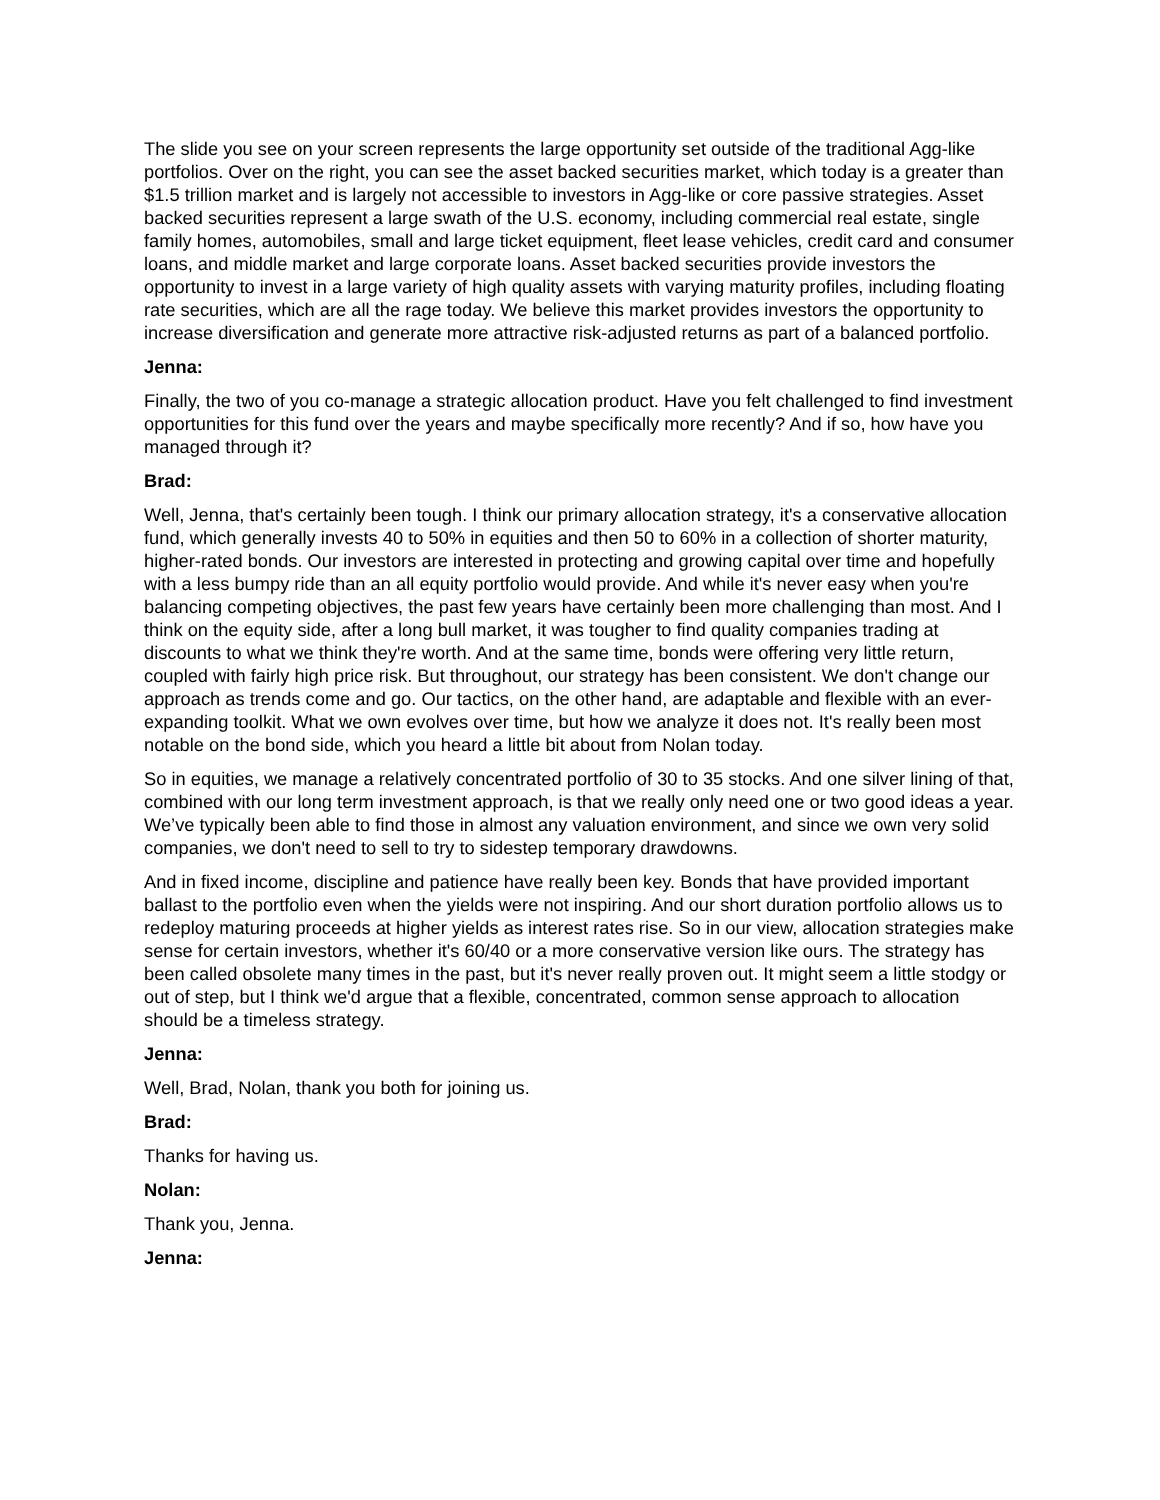The slide you see on your screen represents the large opportunity set outside of the traditional Agg-like portfolios. Over on the right, you can see the asset backed securities market, which today is a greater than $1.5 trillion market and is largely not accessible to investors in Agg-like or core passive strategies. Asset backed securities represent a large swath of the U.S. economy, including commercial real estate, single family homes, automobiles, small and large ticket equipment, fleet lease vehicles, credit card and consumer loans, and middle market and large corporate loans. Asset backed securities provide investors the opportunity to invest in a large variety of high quality assets with varying maturity profiles, including floating rate securities, which are all the rage today. We believe this market provides investors the opportunity to increase diversification and generate more attractive risk-adjusted returns as part of a balanced portfolio.
Jenna:
Finally, the two of you co-manage a strategic allocation product. Have you felt challenged to find investment opportunities for this fund over the years and maybe specifically more recently? And if so, how have you managed through it?
Brad:
Well, Jenna, that's certainly been tough. I think our primary allocation strategy, it's a conservative allocation fund, which generally invests 40 to 50% in equities and then 50 to 60% in a collection of shorter maturity, higher-rated bonds. Our investors are interested in protecting and growing capital over time and hopefully with a less bumpy ride than an all equity portfolio would provide. And while it's never easy when you're balancing competing objectives, the past few years have certainly been more challenging than most. And I think on the equity side, after a long bull market, it was tougher to find quality companies trading at discounts to what we think they're worth. And at the same time, bonds were offering very little return, coupled with fairly high price risk. But throughout, our strategy has been consistent. We don't change our approach as trends come and go. Our tactics, on the other hand, are adaptable and flexible with an ever-expanding toolkit. What we own evolves over time, but how we analyze it does not. It's really been most notable on the bond side, which you heard a little bit about from Nolan today.
So in equities, we manage a relatively concentrated portfolio of 30 to 35 stocks. And one silver lining of that, combined with our long term investment approach, is that we really only need one or two good ideas a year. We’ve typically been able to find those in almost any valuation environment, and since we own very solid companies, we don't need to sell to try to sidestep temporary drawdowns.
And in fixed income, discipline and patience have really been key. Bonds that have provided important ballast to the portfolio even when the yields were not inspiring. And our short duration portfolio allows us to redeploy maturing proceeds at higher yields as interest rates rise. So in our view, allocation strategies make sense for certain investors, whether it's 60/40 or a more conservative version like ours. The strategy has been called obsolete many times in the past, but it's never really proven out. It might seem a little stodgy or out of step, but I think we'd argue that a flexible, concentrated, common sense approach to allocation should be a timeless strategy.
Jenna:
Well, Brad, Nolan, thank you both for joining us.
Brad:
Thanks for having us.
Nolan:
Thank you, Jenna.
Jenna: